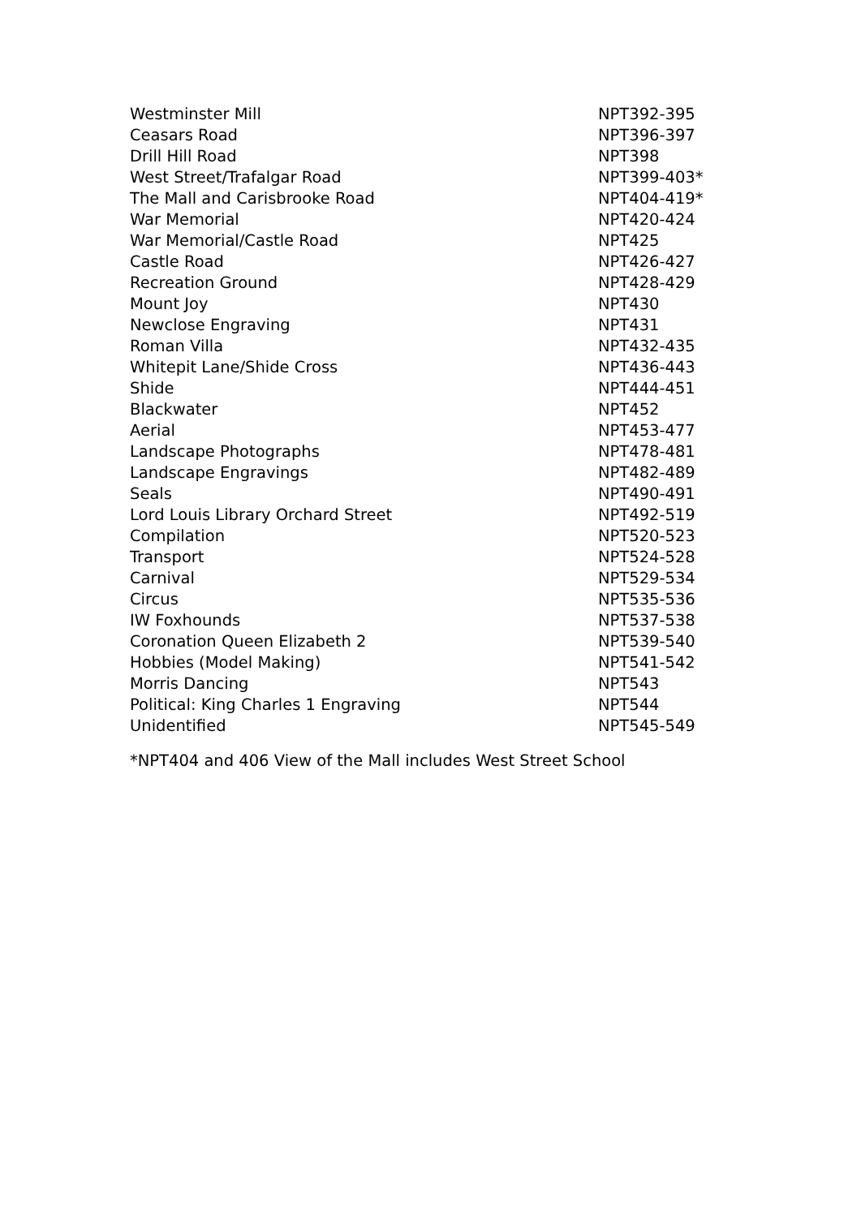| Westminster Mill | NPT392-395 |
| Ceasars Road | NPT396-397 |
| Drill Hill Road | NPT398 |
| West Street/Trafalgar Road | NPT399-403* |
| The Mall and Carisbrooke Road | NPT404-419* |
| War Memorial | NPT420-424 |
| War Memorial/Castle Road | NPT425 |
| Castle Road | NPT426-427 |
| Recreation Ground | NPT428-429 |
| Mount Joy | NPT430 |
| Newclose Engraving | NPT431 |
| Roman Villa | NPT432-435 |
| Whitepit Lane/Shide Cross | NPT436-443 |
| Shide | NPT444-451 |
| Blackwater | NPT452 |
| Aerial | NPT453-477 |
| Landscape Photographs | NPT478-481 |
| Landscape Engravings | NPT482-489 |
| Seals | NPT490-491 |
| Lord Louis Library Orchard Street | NPT492-519 |
| Compilation | NPT520-523 |
| Transport | NPT524-528 |
| Carnival | NPT529-534 |
| Circus | NPT535-536 |
| IW Foxhounds | NPT537-538 |
| Coronation Queen Elizabeth 2 | NPT539-540 |
| Hobbies (Model Making) | NPT541-542 |
| Morris Dancing | NPT543 |
| Political: King Charles 1 Engraving | NPT544 |
| Unidentified | NPT545-549 |
*NPT404 and 406 View of the Mall includes West Street School